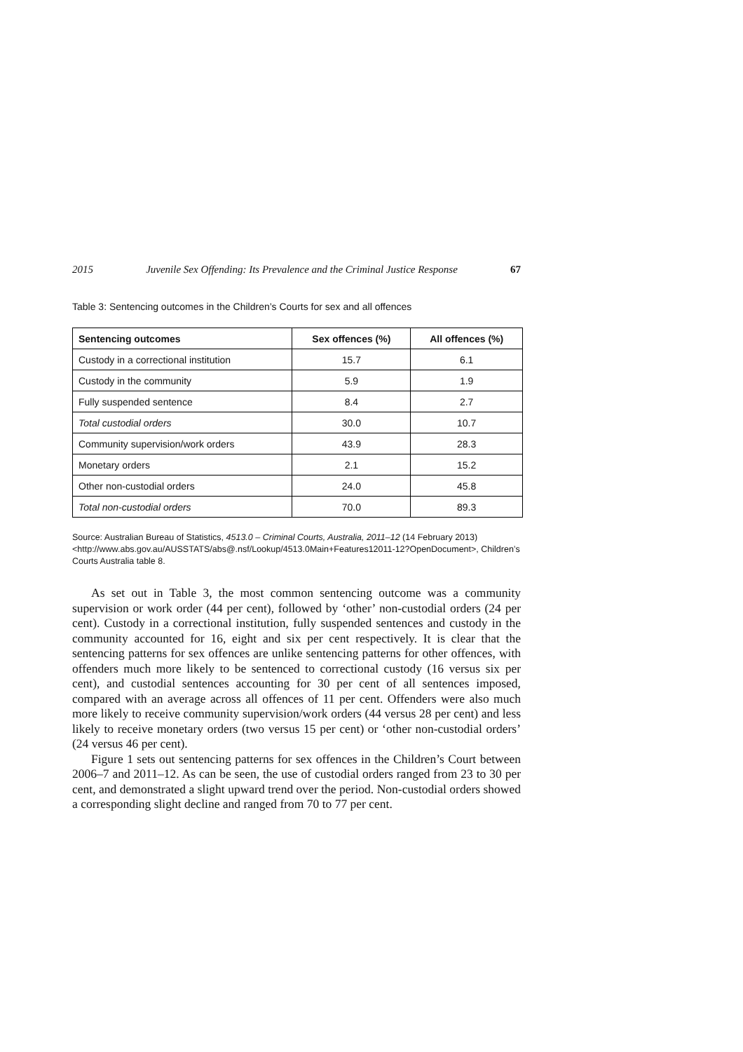2015 Juvenile Sex Offending: Its Prevalence and the Criminal Justice Response 67
Table 3: Sentencing outcomes in the Children’s Courts for sex and all offences
| Sentencing outcomes | Sex offences (%) | All offences (%) |
| --- | --- | --- |
| Custody in a correctional institution | 15.7 | 6.1 |
| Custody in the community | 5.9 | 1.9 |
| Fully suspended sentence | 8.4 | 2.7 |
| Total custodial orders | 30.0 | 10.7 |
| Community supervision/work orders | 43.9 | 28.3 |
| Monetary orders | 2.1 | 15.2 |
| Other non-custodial orders | 24.0 | 45.8 |
| Total non-custodial orders | 70.0 | 89.3 |
Source: Australian Bureau of Statistics, 4513.0 – Criminal Courts, Australia, 2011–12 (14 February 2013) <http://www.abs.gov.au/AUSSTATS/abs@.nsf/Lookup/4513.0Main+Features12011-12?OpenDocument>, Children’s Courts Australia table 8.
As set out in Table 3, the most common sentencing outcome was a community supervision or work order (44 per cent), followed by ‘other’ non-custodial orders (24 per cent). Custody in a correctional institution, fully suspended sentences and custody in the community accounted for 16, eight and six per cent respectively. It is clear that the sentencing patterns for sex offences are unlike sentencing patterns for other offences, with offenders much more likely to be sentenced to correctional custody (16 versus six per cent), and custodial sentences accounting for 30 per cent of all sentences imposed, compared with an average across all offences of 11 per cent. Offenders were also much more likely to receive community supervision/work orders (44 versus 28 per cent) and less likely to receive monetary orders (two versus 15 per cent) or ‘other non-custodial orders’ (24 versus 46 per cent).
Figure 1 sets out sentencing patterns for sex offences in the Children’s Court between 2006–7 and 2011–12. As can be seen, the use of custodial orders ranged from 23 to 30 per cent, and demonstrated a slight upward trend over the period. Non-custodial orders showed a corresponding slight decline and ranged from 70 to 77 per cent.